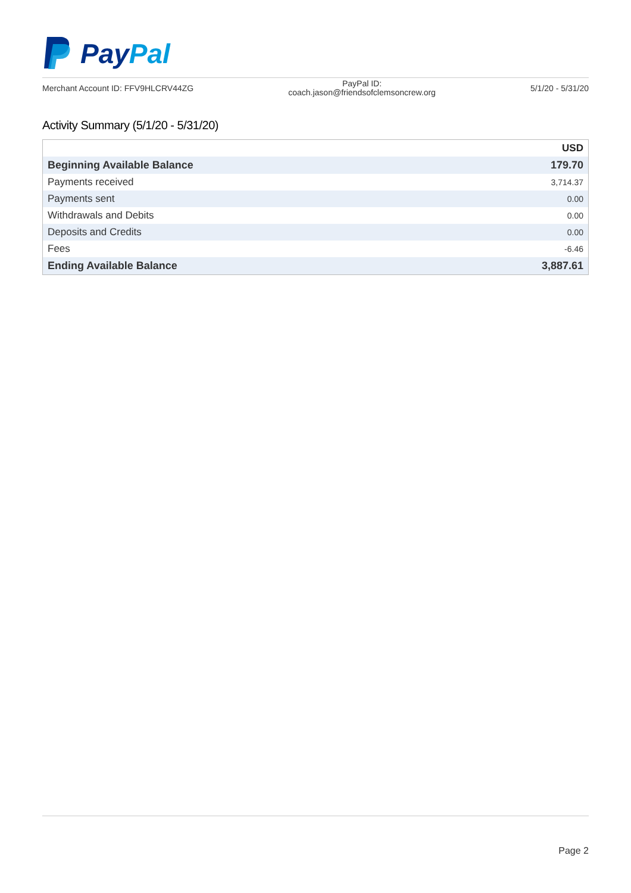PayPal
Merchant Account ID: FFV9HLCRV44ZG
PayPal ID:
coach.jason@friendsofclemsoncrew.org
5/1/20 - 5/31/20
Activity Summary (5/1/20 - 5/31/20)
| | USD |
| --- | --- |
| Beginning Available Balance | 179.70 |
| Payments received | 3,714.37 |
| Payments sent | 0.00 |
| Withdrawals and Debits | 0.00 |
| Deposits and Credits | 0.00 |
| Fees | -6.46 |
| Ending Available Balance | 3,887.61 |
Page 2